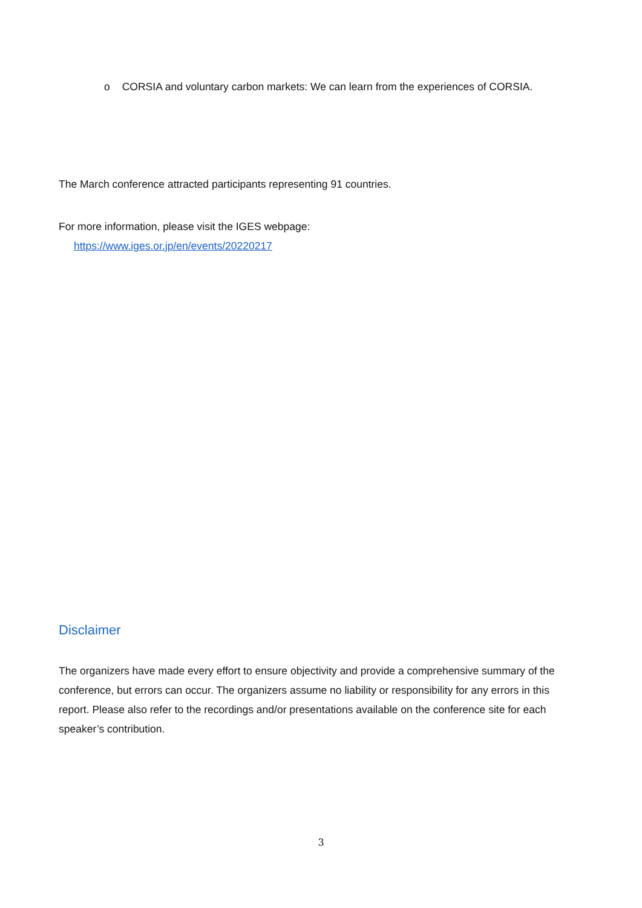o CORSIA and voluntary carbon markets: We can learn from the experiences of CORSIA.
The March conference attracted participants representing 91 countries.
For more information, please visit the IGES webpage:
https://www.iges.or.jp/en/events/20220217
Disclaimer
The organizers have made every effort to ensure objectivity and provide a comprehensive summary of the conference, but errors can occur. The organizers assume no liability or responsibility for any errors in this report. Please also refer to the recordings and/or presentations available on the conference site for each speaker’s contribution.
3